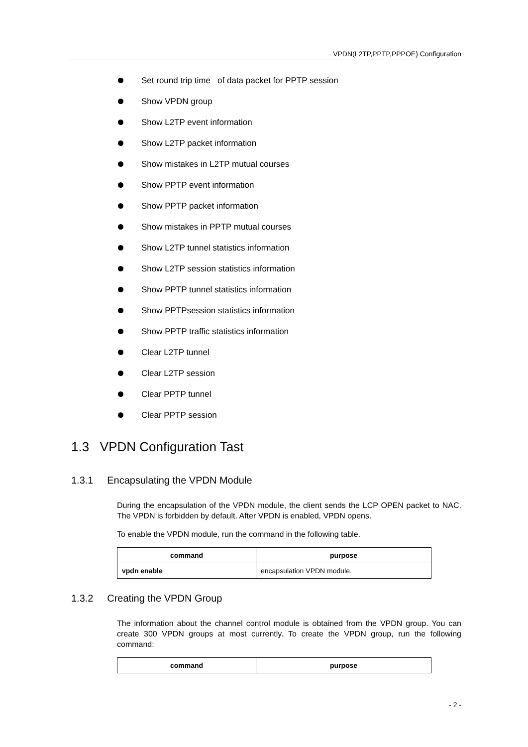VPDN(L2TP,PPTP,PPPOE) Configuration
Set round trip time of data packet for PPTP session
Show VPDN group
Show L2TP event information
Show L2TP packet information
Show mistakes in L2TP mutual courses
Show PPTP event information
Show PPTP packet information
Show mistakes in PPTP mutual courses
Show L2TP tunnel statistics information
Show L2TP session statistics information
Show PPTP tunnel statistics information
Show PPTPsession statistics information
Show PPTP traffic statistics information
Clear L2TP tunnel
Clear L2TP session
Clear PPTP tunnel
Clear PPTP session
1.3 VPDN Configuration Tast
1.3.1 Encapsulating the VPDN Module
During the encapsulation of the VPDN module, the client sends the LCP OPEN packet to NAC. The VPDN is forbidden by default. After VPDN is enabled, VPDN opens.
To enable the VPDN module, run the command in the following table.
| command | purpose |
| --- | --- |
| vpdn enable | encapsulation VPDN module. |
1.3.2 Creating the VPDN Group
The information about the channel control module is obtained from the VPDN group. You can create 300 VPDN groups at most currently. To create the VPDN group, run the following command:
| command | purpose |
| --- | --- |
- 2 -